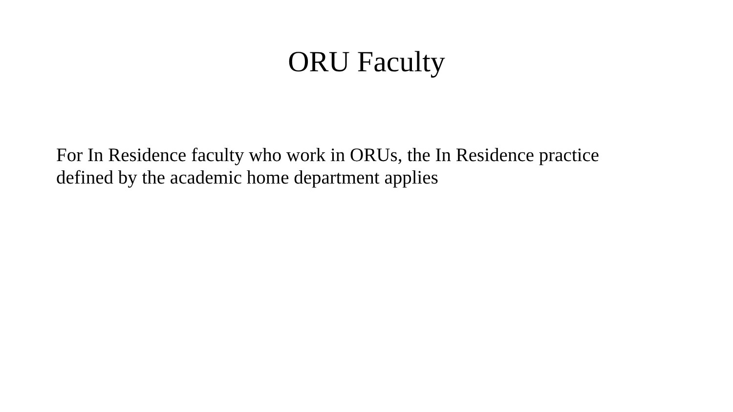ORU Faculty
For In Residence faculty who work in ORUs, the In Residence practice defined by the academic home department applies